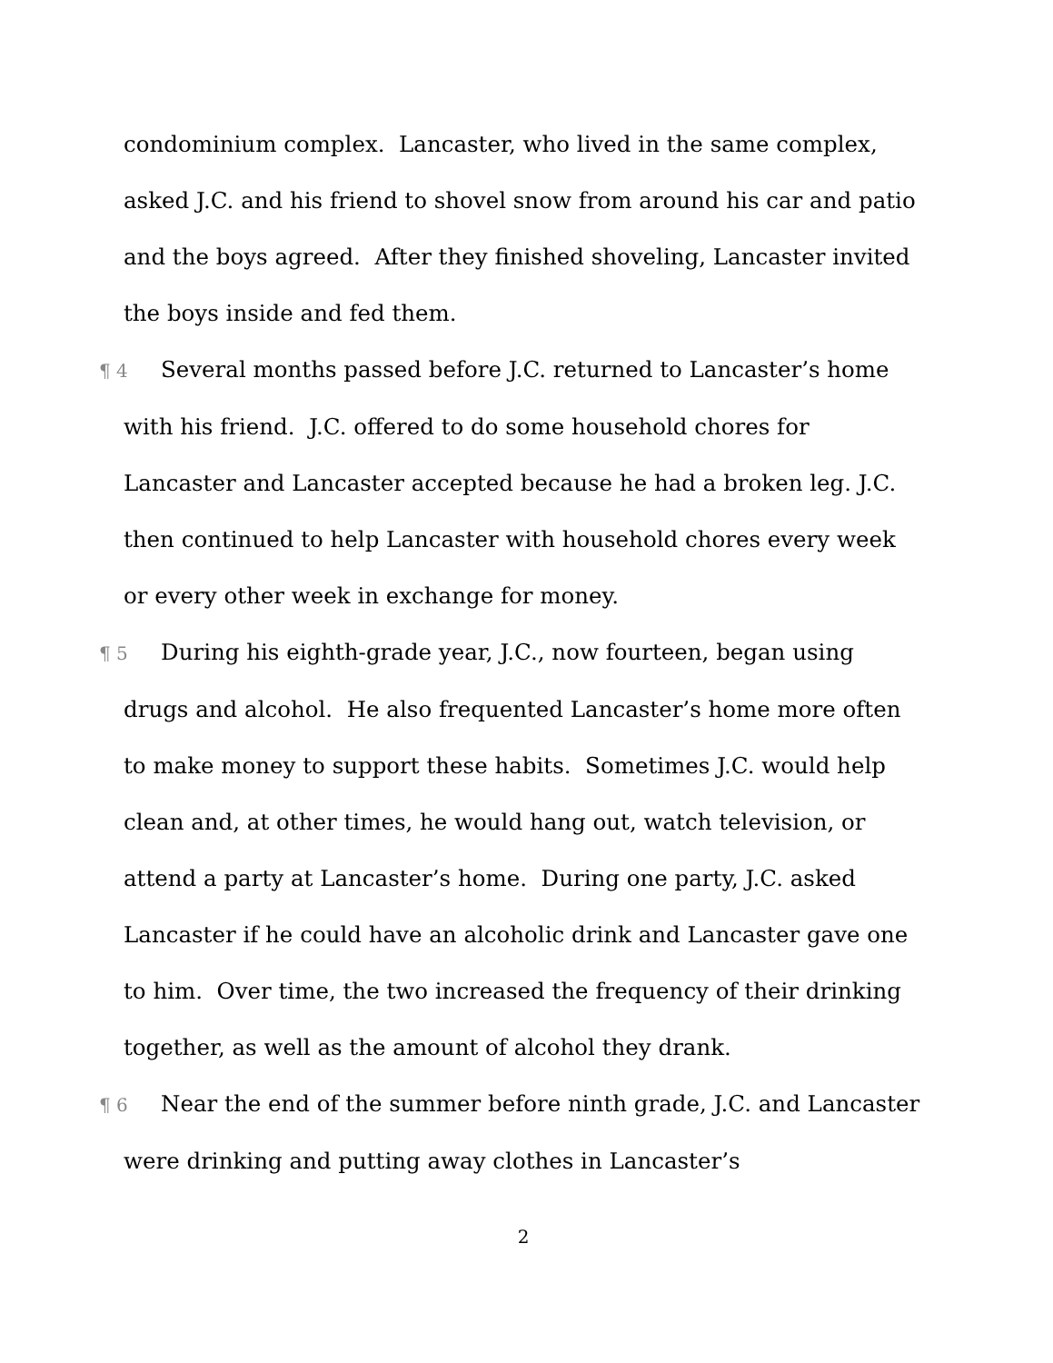condominium complex. Lancaster, who lived in the same complex, asked J.C. and his friend to shovel snow from around his car and patio and the boys agreed. After they finished shoveling, Lancaster invited the boys inside and fed them.
¶ 4 Several months passed before J.C. returned to Lancaster’s home with his friend. J.C. offered to do some household chores for Lancaster and Lancaster accepted because he had a broken leg. J.C. then continued to help Lancaster with household chores every week or every other week in exchange for money.
¶ 5 During his eighth-grade year, J.C., now fourteen, began using drugs and alcohol. He also frequented Lancaster’s home more often to make money to support these habits. Sometimes J.C. would help clean and, at other times, he would hang out, watch television, or attend a party at Lancaster’s home. During one party, J.C. asked Lancaster if he could have an alcoholic drink and Lancaster gave one to him. Over time, the two increased the frequency of their drinking together, as well as the amount of alcohol they drank.
¶ 6 Near the end of the summer before ninth grade, J.C. and Lancaster were drinking and putting away clothes in Lancaster’s
2